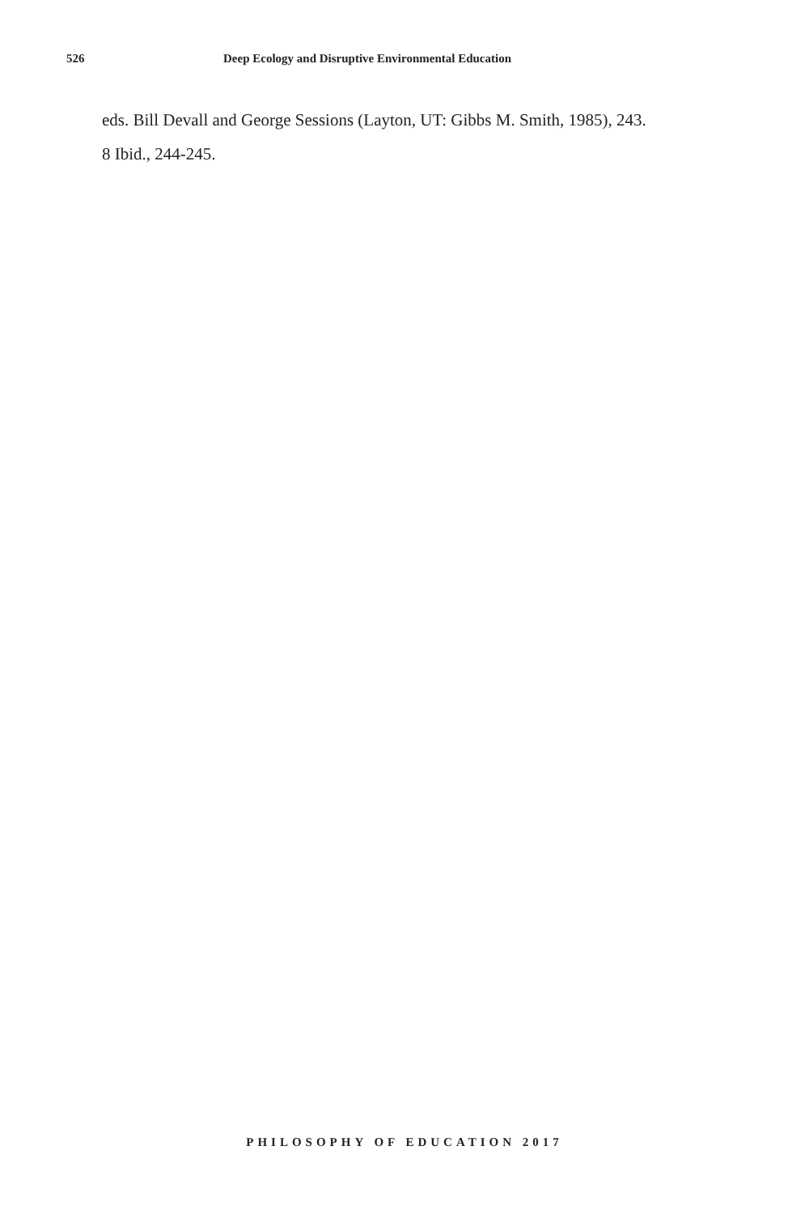526 Deep Ecology and Disruptive Environmental Education
eds. Bill Devall and George Sessions (Layton, UT: Gibbs M. Smith, 1985), 243.
8 Ibid., 244-245.
PHILOSOPHY OF EDUCATION 2017